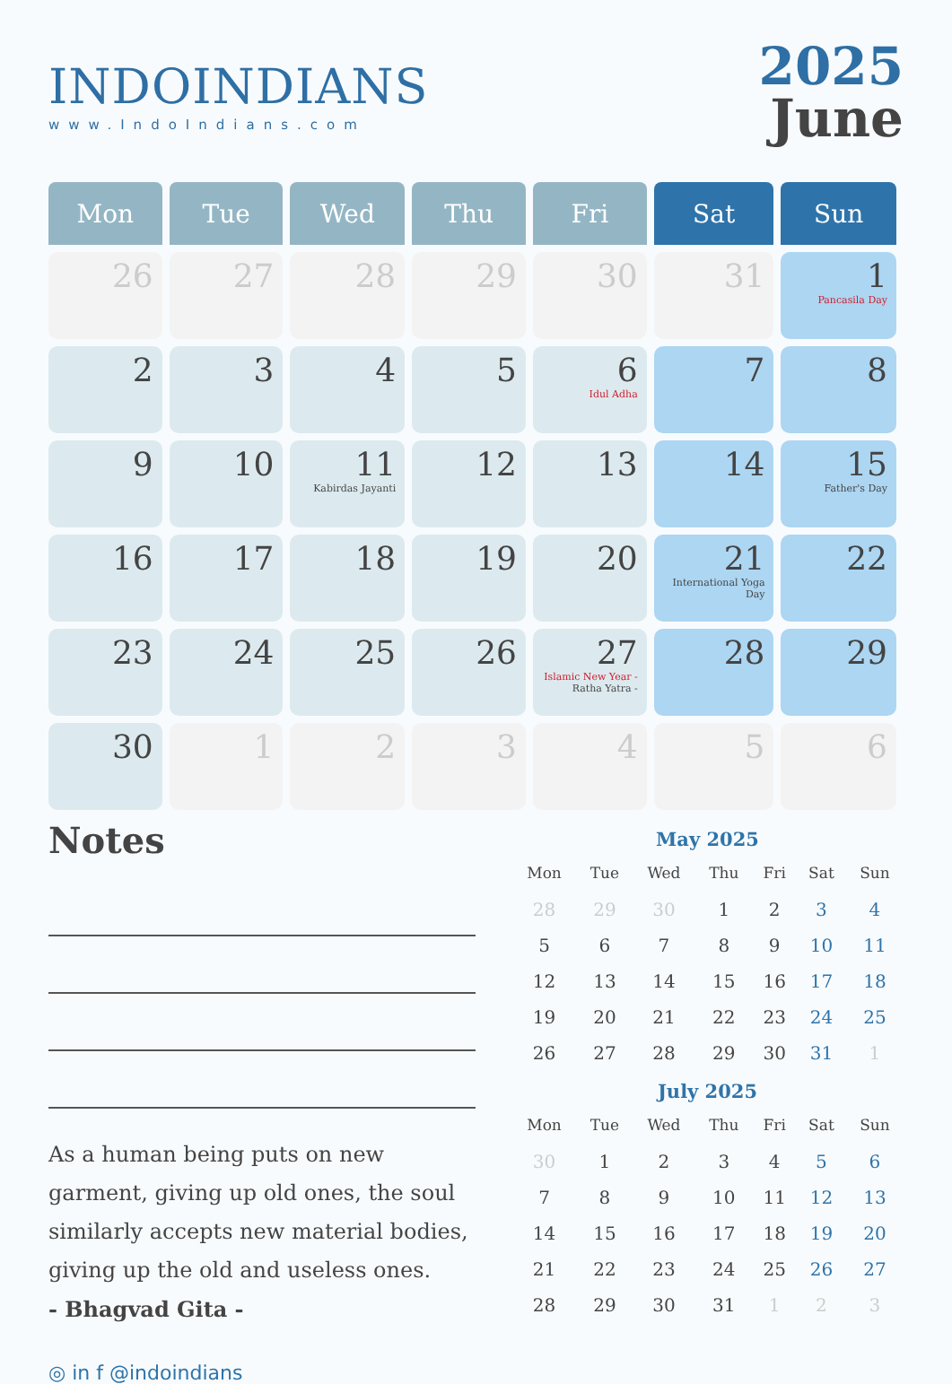INDOINDIANS
www.IndoIndians.com
2025
June
| Mon | Tue | Wed | Thu | Fri | Sat | Sun |
| --- | --- | --- | --- | --- | --- | --- |
| 26 | 27 | 28 | 29 | 30 | 31 | 1 Pancasila Day |
| 2 | 3 | 4 | 5 | 6 Idul Adha | 7 | 8 |
| 9 | 10 | 11 Kabirdas Jayanti | 12 | 13 | 14 | 15 Father's Day |
| 16 | 17 | 18 | 19 | 20 | 21 International Yoga Day | 22 |
| 23 | 24 | 25 | 26 | 27 Islamic New Year - Ratha Yatra - | 28 | 29 |
| 30 | 1 | 2 | 3 | 4 | 5 | 6 |
Notes
As a human being puts on new garment, giving up old ones, the soul similarly accepts new material bodies, giving up the old and useless ones.
- Bhagvad Gita -
◎ in f @indoindians
May 2025
| Mon | Tue | Wed | Thu | Fri | Sat | Sun |
| --- | --- | --- | --- | --- | --- | --- |
| 28 | 29 | 30 | 1 | 2 | 3 | 4 |
| 5 | 6 | 7 | 8 | 9 | 10 | 11 |
| 12 | 13 | 14 | 15 | 16 | 17 | 18 |
| 19 | 20 | 21 | 22 | 23 | 24 | 25 |
| 26 | 27 | 28 | 29 | 30 | 31 | 1 |
July 2025
| Mon | Tue | Wed | Thu | Fri | Sat | Sun |
| --- | --- | --- | --- | --- | --- | --- |
| 30 | 1 | 2 | 3 | 4 | 5 | 6 |
| 7 | 8 | 9 | 10 | 11 | 12 | 13 |
| 14 | 15 | 16 | 17 | 18 | 19 | 20 |
| 21 | 22 | 23 | 24 | 25 | 26 | 27 |
| 28 | 29 | 30 | 31 | 1 | 2 | 3 |